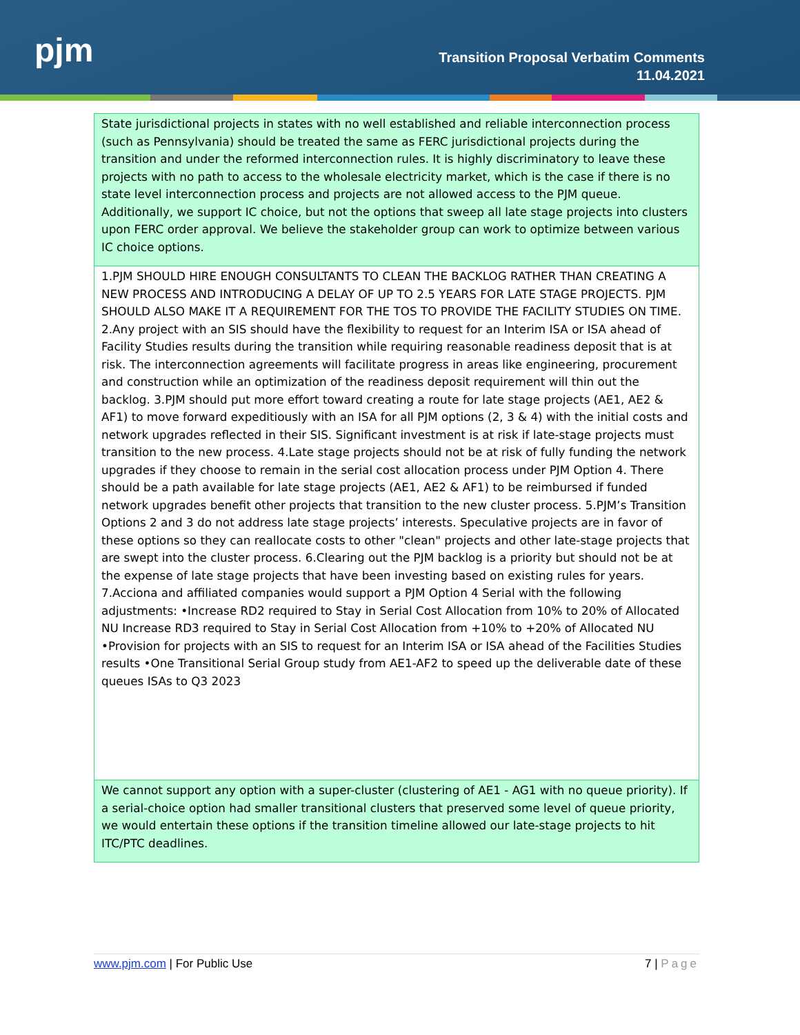pjm
Transition Proposal Verbatim Comments
11.04.2021
| State jurisdictional projects in states with no well established and reliable interconnection process (such as Pennsylvania) should be treated the same as FERC jurisdictional projects during the transition and under the reformed interconnection rules. It is highly discriminatory to leave these projects with no path to access to the wholesale electricity market, which is the case if there is no state level interconnection process and projects are not allowed access to the PJM queue. Additionally, we support IC choice, but not the options that sweep all late stage projects into clusters upon FERC order approval. We believe the stakeholder group can work to optimize between various IC choice options. |
| 1.PJM SHOULD HIRE ENOUGH CONSULTANTS TO CLEAN THE BACKLOG RATHER THAN CREATING A NEW PROCESS AND INTRODUCING A DELAY OF UP TO 2.5 YEARS FOR LATE STAGE PROJECTS. PJM SHOULD ALSO MAKE IT A REQUIREMENT FOR THE TOS TO PROVIDE THE FACILITY STUDIES ON TIME. 2.Any project with an SIS should have the flexibility to request for an Interim ISA or ISA ahead of Facility Studies results during the transition while requiring reasonable readiness deposit that is at risk. The interconnection agreements will facilitate progress in areas like engineering, procurement and construction while an optimization of the readiness deposit requirement will thin out the backlog. 3.PJM should put more effort toward creating a route for late stage projects (AE1, AE2 & AF1) to move forward expeditiously with an ISA for all PJM options (2, 3 & 4) with the initial costs and network upgrades reflected in their SIS. Significant investment is at risk if late-stage projects must transition to the new process. 4.Late stage projects should not be at risk of fully funding the network upgrades if they choose to remain in the serial cost allocation process under PJM Option 4. There should be a path available for late stage projects (AE1, AE2 & AF1) to be reimbursed if funded network upgrades benefit other projects that transition to the new cluster process. 5.PJM’s Transition Options 2 and 3 do not address late stage projects’ interests. Speculative projects are in favor of these options so they can reallocate costs to other "clean" projects and other late-stage projects that are swept into the cluster process. 6.Clearing out the PJM backlog is a priority but should not be at the expense of late stage projects that have been investing based on existing rules for years. 7.Acciona and affiliated companies would support a PJM Option 4 Serial with the following adjustments: •Increase RD2 required to Stay in Serial Cost Allocation from 10% to 20% of Allocated NU Increase RD3 required to Stay in Serial Cost Allocation from +10% to +20% of Allocated NU •Provision for projects with an SIS to request for an Interim ISA or ISA ahead of the Facilities Studies results •One Transitional Serial Group study from AE1-AF2 to speed up the deliverable date of these queues ISAs to Q3 2023 |
| We cannot support any option with a super-cluster (clustering of AE1 - AG1 with no queue priority). If a serial-choice option had smaller transitional clusters that preserved some level of queue priority, we would entertain these options if the transition timeline allowed our late-stage projects to hit ITC/PTC deadlines. |
www.pjm.com | For Public Use 7 | Page